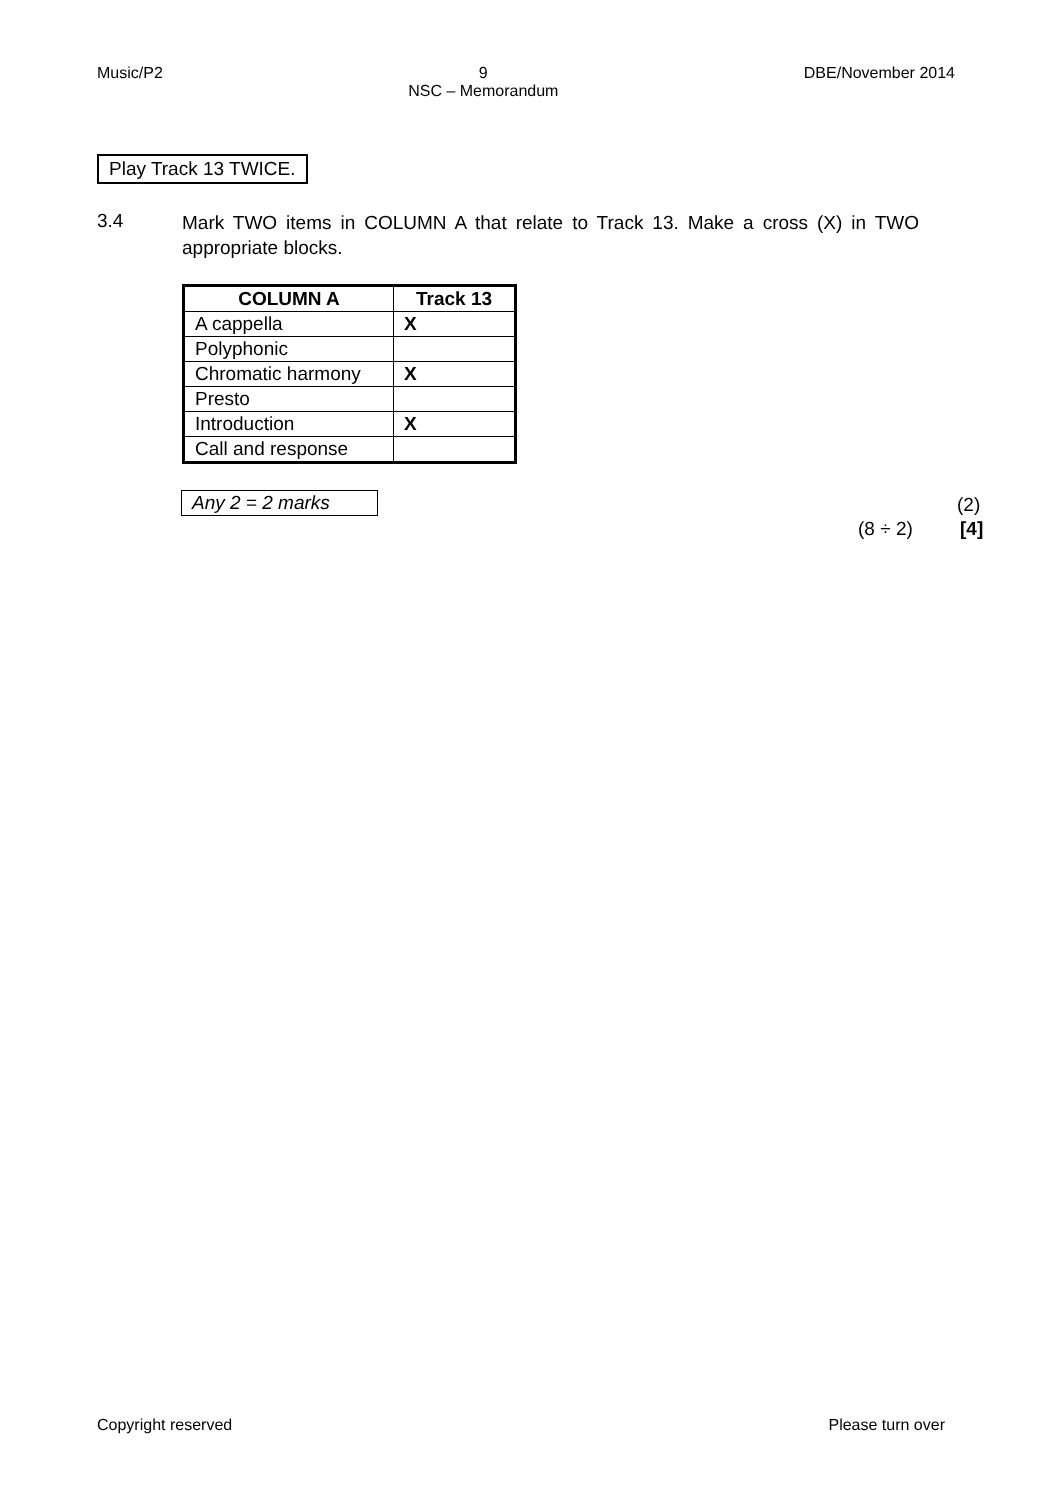Music/P2 9
NSC – Memorandum DBE/November 2014
Play Track 13 TWICE.
3.4 Mark TWO items in COLUMN A that relate to Track 13. Make a cross (X) in TWO appropriate blocks.
| COLUMN A | Track 13 |
| --- | --- |
| A cappella | X |
| Polyphonic | |
| Chromatic harmony | X |
| Presto | |
| Introduction | X |
| Call and response | |
Any 2 = 2 marks (2)
(8 ÷ 2) [4]
Copyright reserved Please turn over